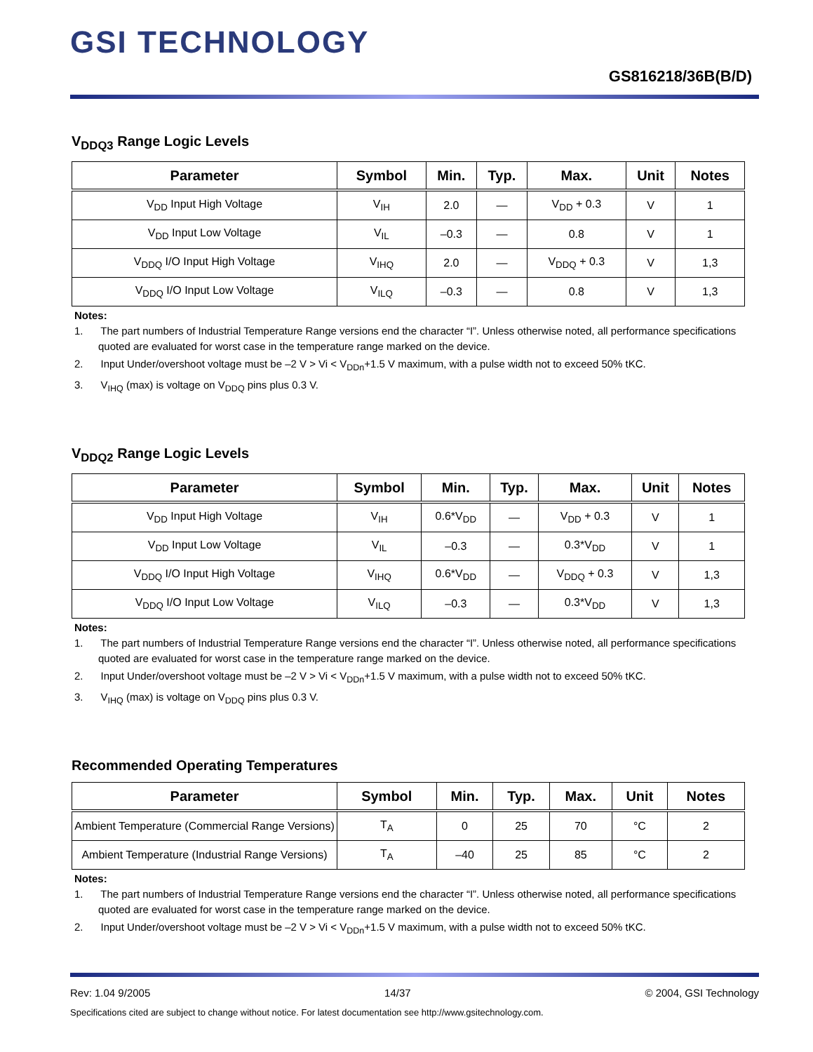GSI TECHNOLOGY
GS816218/36B(B/D)
V<sub>DDQ3</sub> Range Logic Levels
| Parameter | Symbol | Min. | Typ. | Max. | Unit | Notes |
| --- | --- | --- | --- | --- | --- | --- |
| V<sub>DD</sub> Input High Voltage | V<sub>IH</sub> | 2.0 | — | V<sub>DD</sub> + 0.3 | V | 1 |
| V<sub>DD</sub> Input Low Voltage | V<sub>IL</sub> | –0.3 | — | 0.8 | V | 1 |
| V<sub>DDQ</sub> I/O Input High Voltage | V<sub>IHQ</sub> | 2.0 | — | V<sub>DDQ</sub> + 0.3 | V | 1,3 |
| V<sub>DDQ</sub> I/O Input Low Voltage | V<sub>ILQ</sub> | –0.3 | — | 0.8 | V | 1,3 |
Notes:
1. The part numbers of Industrial Temperature Range versions end the character “I”. Unless otherwise noted, all performance specifications quoted are evaluated for worst case in the temperature range marked on the device.
2. Input Under/overshoot voltage must be –2 V > Vi < V<sub>DDn</sub>+1.5 V maximum, with a pulse width not to exceed 50% tKC.
3. V<sub>IHQ</sub> (max) is voltage on V<sub>DDQ</sub> pins plus 0.3 V.
V<sub>DDQ2</sub> Range Logic Levels
| Parameter | Symbol | Min. | Typ. | Max. | Unit | Notes |
| --- | --- | --- | --- | --- | --- | --- |
| V<sub>DD</sub> Input High Voltage | V<sub>IH</sub> | 0.6*V<sub>DD</sub> | — | V<sub>DD</sub> + 0.3 | V | 1 |
| V<sub>DD</sub> Input Low Voltage | V<sub>IL</sub> | –0.3 | — | 0.3*V<sub>DD</sub> | V | 1 |
| V<sub>DDQ</sub> I/O Input High Voltage | V<sub>IHQ</sub> | 0.6*V<sub>DD</sub> | — | V<sub>DDQ</sub> + 0.3 | V | 1,3 |
| V<sub>DDQ</sub> I/O Input Low Voltage | V<sub>ILQ</sub> | –0.3 | — | 0.3*V<sub>DD</sub> | V | 1,3 |
Notes:
1. The part numbers of Industrial Temperature Range versions end the character “I”. Unless otherwise noted, all performance specifications quoted are evaluated for worst case in the temperature range marked on the device.
2. Input Under/overshoot voltage must be –2 V > Vi < V<sub>DDn</sub>+1.5 V maximum, with a pulse width not to exceed 50% tKC.
3. V<sub>IHQ</sub> (max) is voltage on V<sub>DDQ</sub> pins plus 0.3 V.
Recommended Operating Temperatures
| Parameter | Symbol | Min. | Typ. | Max. | Unit | Notes |
| --- | --- | --- | --- | --- | --- | --- |
| Ambient Temperature (Commercial Range Versions) | T<sub>A</sub> | 0 | 25 | 70 | °C | 2 |
| Ambient Temperature (Industrial Range Versions) | T<sub>A</sub> | –40 | 25 | 85 | °C | 2 |
Notes:
1. The part numbers of Industrial Temperature Range versions end the character “I”. Unless otherwise noted, all performance specifications quoted are evaluated for worst case in the temperature range marked on the device.
2. Input Under/overshoot voltage must be –2 V > Vi < V<sub>DDn</sub>+1.5 V maximum, with a pulse width not to exceed 50% tKC.
Rev: 1.04 9/2005 14/37 © 2004, GSI Technology
Specifications cited are subject to change without notice. For latest documentation see http://www.gsitechnology.com.